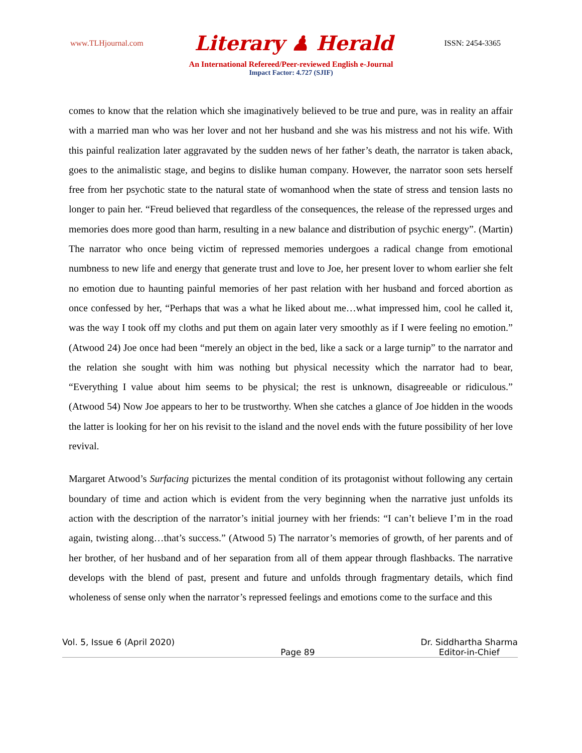www.TLHjournal.com Literary ♟ Herald ISSN: 2454-3365
An International Refereed/Peer-reviewed English e-Journal
Impact Factor: 4.727 (SJIF)
comes to know that the relation which she imaginatively believed to be true and pure, was in reality an affair with a married man who was her lover and not her husband and she was his mistress and not his wife. With this painful realization later aggravated by the sudden news of her father’s death, the narrator is taken aback, goes to the animalistic stage, and begins to dislike human company. However, the narrator soon sets herself free from her psychotic state to the natural state of womanhood when the state of stress and tension lasts no longer to pain her. “Freud believed that regardless of the consequences, the release of the repressed urges and memories does more good than harm, resulting in a new balance and distribution of psychic energy”. (Martin) The narrator who once being victim of repressed memories undergoes a radical change from emotional numbness to new life and energy that generate trust and love to Joe, her present lover to whom earlier she felt no emotion due to haunting painful memories of her past relation with her husband and forced abortion as once confessed by her, “Perhaps that was a what he liked about me…what impressed him, cool he called it, was the way I took off my cloths and put them on again later very smoothly as if I were feeling no emotion.” (Atwood 24) Joe once had been “merely an object in the bed, like a sack or a large turnip” to the narrator and the relation she sought with him was nothing but physical necessity which the narrator had to bear, “Everything I value about him seems to be physical; the rest is unknown, disagreeable or ridiculous.” (Atwood 54) Now Joe appears to her to be trustworthy. When she catches a glance of Joe hidden in the woods the latter is looking for her on his revisit to the island and the novel ends with the future possibility of her love revival.
Margaret Atwood’s Surfacing picturizes the mental condition of its protagonist without following any certain boundary of time and action which is evident from the very beginning when the narrative just unfolds its action with the description of the narrator’s initial journey with her friends: “I can’t believe I’m in the road again, twisting along…that’s success.” (Atwood 5) The narrator’s memories of growth, of her parents and of her brother, of her husband and of her separation from all of them appear through flashbacks. The narrative develops with the blend of past, present and future and unfolds through fragmentary details, which find wholeness of sense only when the narrator’s repressed feelings and emotions come to the surface and this
Vol. 5, Issue 6 (April 2020) Page 89 Dr. Siddhartha Sharma
Editor-in-Chief